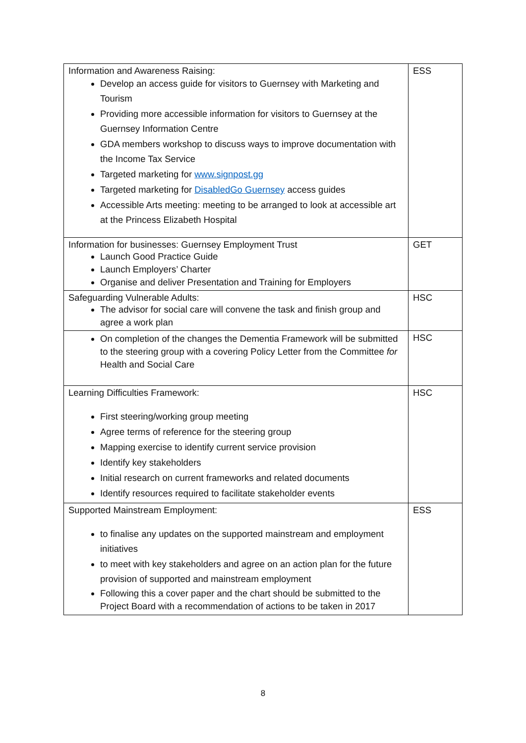| Information and Awareness Raising: Develop an access guide for visitors to Guernsey with Marketing and Tourism Providing more accessible information for visitors to Guernsey at the Guernsey Information Centre GDA members workshop to discuss ways to improve documentation with the Income Tax Service Targeted marketing for www.signpost.gg Targeted marketing for DisabledGo Guernsey access guides Accessible Arts meeting: meeting to be arranged to look at accessible art at the Princess Elizabeth Hospital | ESS |
| Information for businesses: Guernsey Employment Trust Launch Good Practice Guide Launch Employers’ Charter Organise and deliver Presentation and Training for Employers | GET |
| Safeguarding Vulnerable Adults: The advisor for social care will convene the task and finish group and agree a work plan | HSC |
| On completion of the changes the Dementia Framework will be submitted to the steering group with a covering Policy Letter from the Committee for Health and Social Care | HSC |
| Learning Difficulties Framework: First steering/working group meeting Agree terms of reference for the steering group Mapping exercise to identify current service provision Identify key stakeholders Initial research on current frameworks and related documents Identify resources required to facilitate stakeholder events | HSC |
| Supported Mainstream Employment: to finalise any updates on the supported mainstream and employment initiatives to meet with key stakeholders and agree on an action plan for the future provision of supported and mainstream employment Following this a cover paper and the chart should be submitted to the Project Board with a recommendation of actions to be taken in 2017 | ESS |
8